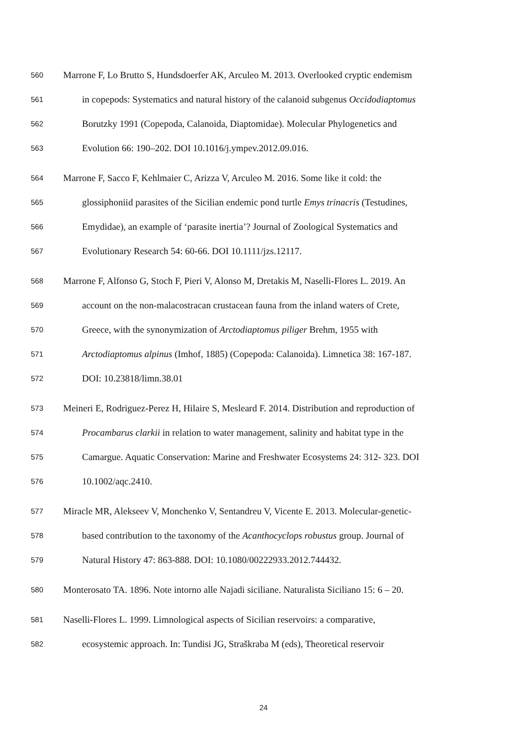560 Marrone F, Lo Brutto S, Hundsdoerfer AK, Arculeo M. 2013. Overlooked cryptic endemism
561 in copepods: Systematics and natural history of the calanoid subgenus Occidodiaptomus
562 Borutzky 1991 (Copepoda, Calanoida, Diaptomidae). Molecular Phylogenetics and
563 Evolution 66: 190–202. DOI 10.1016/j.ympev.2012.09.016.
564 Marrone F, Sacco F, Kehlmaier C, Arizza V, Arculeo M. 2016. Some like it cold: the
565 glossiphoniid parasites of the Sicilian endemic pond turtle Emys trinacris (Testudines,
566 Emydidae), an example of ‘parasite inertia’? Journal of Zoological Systematics and
567 Evolutionary Research 54: 60-66. DOI 10.1111/jzs.12117.
568 Marrone F, Alfonso G, Stoch F, Pieri V, Alonso M, Dretakis M, Naselli-Flores L. 2019. An
569 account on the non-malacostracan crustacean fauna from the inland waters of Crete,
570 Greece, with the synonymization of Arctodiaptomus piliger Brehm, 1955 with
571 Arctodiaptomus alpinus (Imhof, 1885) (Copepoda: Calanoida). Limnetica 38: 167-187.
572 DOI: 10.23818/limn.38.01
573 Meineri E, Rodriguez-Perez H, Hilaire S, Mesleard F. 2014. Distribution and reproduction of
574 Procambarus clarkii in relation to water management, salinity and habitat type in the
575 Camargue. Aquatic Conservation: Marine and Freshwater Ecosystems 24: 312- 323. DOI
576 10.1002/aqc.2410.
577 Miracle MR, Alekseev V, Monchenko V, Sentandreu V, Vicente E. 2013. Molecular-genetic-
578 based contribution to the taxonomy of the Acanthocyclops robustus group. Journal of
579 Natural History 47: 863-888. DOI: 10.1080/00222933.2012.744432.
580 Monterosato TA. 1896. Note intorno alle Najadi siciliane. Naturalista Siciliano 15: 6 – 20.
581 Naselli-Flores L. 1999. Limnological aspects of Sicilian reservoirs: a comparative,
582 ecosystemic approach. In: Tundisi JG, Straškraba M (eds), Theoretical reservoir
24